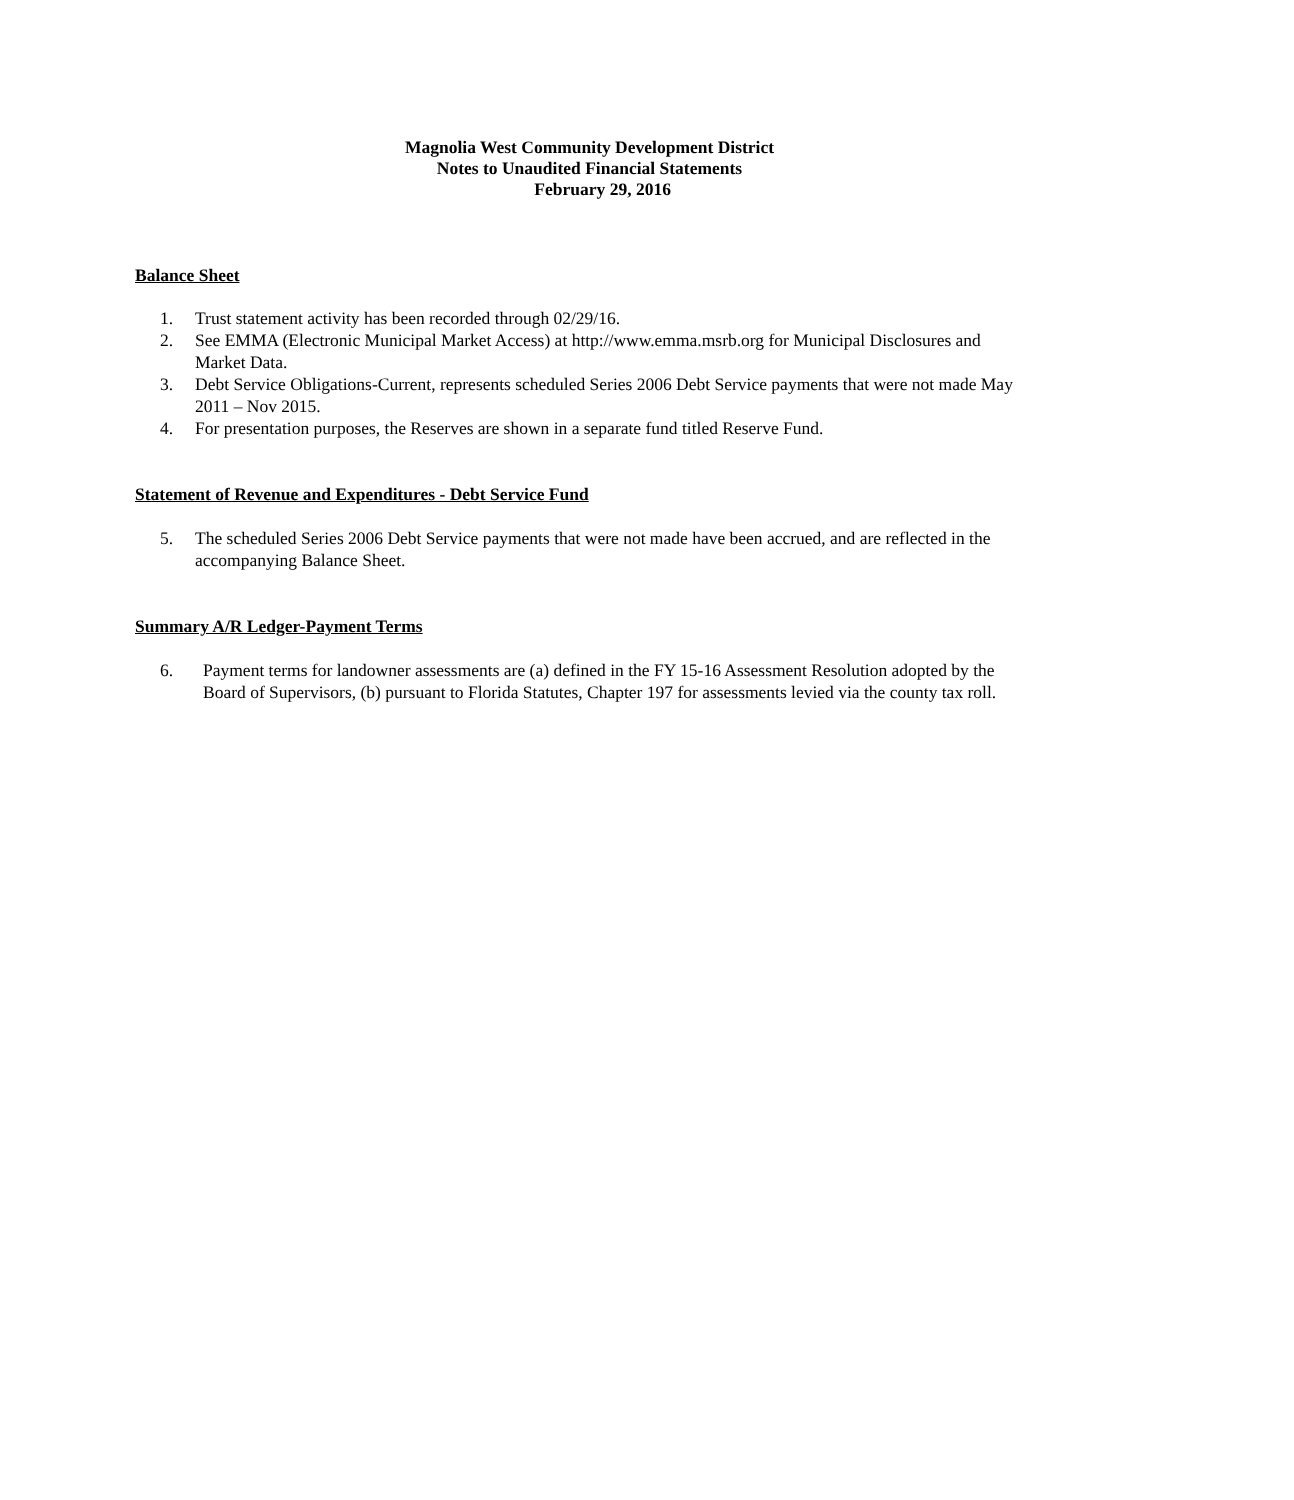Magnolia West Community Development District
Notes to Unaudited Financial Statements
February 29, 2016
Balance Sheet
1. Trust statement activity has been recorded through 02/29/16.
2. See EMMA (Electronic Municipal Market Access) at http://www.emma.msrb.org for Municipal Disclosures and Market Data.
3. Debt Service Obligations-Current, represents scheduled Series 2006 Debt Service payments that were not made May 2011 – Nov 2015.
4. For presentation purposes, the Reserves are shown in a separate fund titled Reserve Fund.
Statement of Revenue and Expenditures - Debt Service Fund
5. The scheduled Series 2006 Debt Service payments that were not made have been accrued, and are reflected in the accompanying Balance Sheet.
Summary A/R Ledger-Payment Terms
6. Payment terms for landowner assessments are (a) defined in the FY 15-16 Assessment Resolution adopted by the Board of Supervisors, (b) pursuant to Florida Statutes, Chapter 197 for assessments levied via the county tax roll.